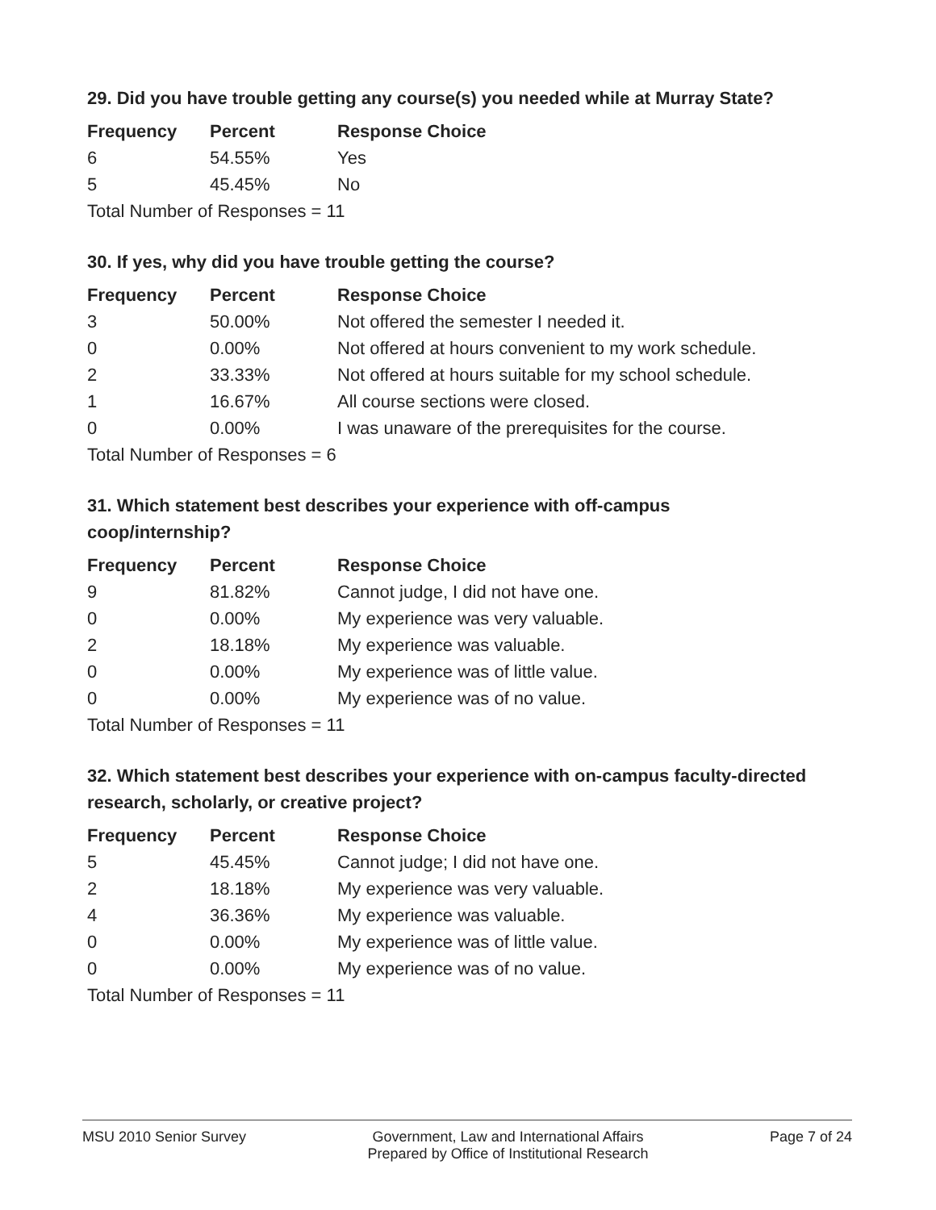29. Did you have trouble getting any course(s) you needed while at Murray State?
| Frequency | Percent | Response Choice |
| --- | --- | --- |
| 6 | 54.55% | Yes |
| 5 | 45.45% | No |
| Total Number of Responses = 11 | | |
30. If yes, why did you have trouble getting the course?
| Frequency | Percent | Response Choice |
| --- | --- | --- |
| 3 | 50.00% | Not offered the semester I needed it. |
| 0 | 0.00% | Not offered at hours convenient to my work schedule. |
| 2 | 33.33% | Not offered at hours suitable for my school schedule. |
| 1 | 16.67% | All course sections were closed. |
| 0 | 0.00% | I was unaware of the prerequisites for the course. |
| Total Number of Responses = 6 | | |
31. Which statement best describes your experience with off-campus coop/internship?
| Frequency | Percent | Response Choice |
| --- | --- | --- |
| 9 | 81.82% | Cannot judge, I did not have one. |
| 0 | 0.00% | My experience was very valuable. |
| 2 | 18.18% | My experience was valuable. |
| 0 | 0.00% | My experience was of little value. |
| 0 | 0.00% | My experience was of no value. |
| Total Number of Responses = 11 | | |
32. Which statement best describes your experience with on-campus faculty-directed research, scholarly, or creative project?
| Frequency | Percent | Response Choice |
| --- | --- | --- |
| 5 | 45.45% | Cannot judge; I did not have one. |
| 2 | 18.18% | My experience was very valuable. |
| 4 | 36.36% | My experience was valuable. |
| 0 | 0.00% | My experience was of little value. |
| 0 | 0.00% | My experience was of no value. |
| Total Number of Responses = 11 | | |
MSU 2010 Senior Survey Government, Law and International Affairs
Prepared by Office of Institutional Research
Page 7 of 24